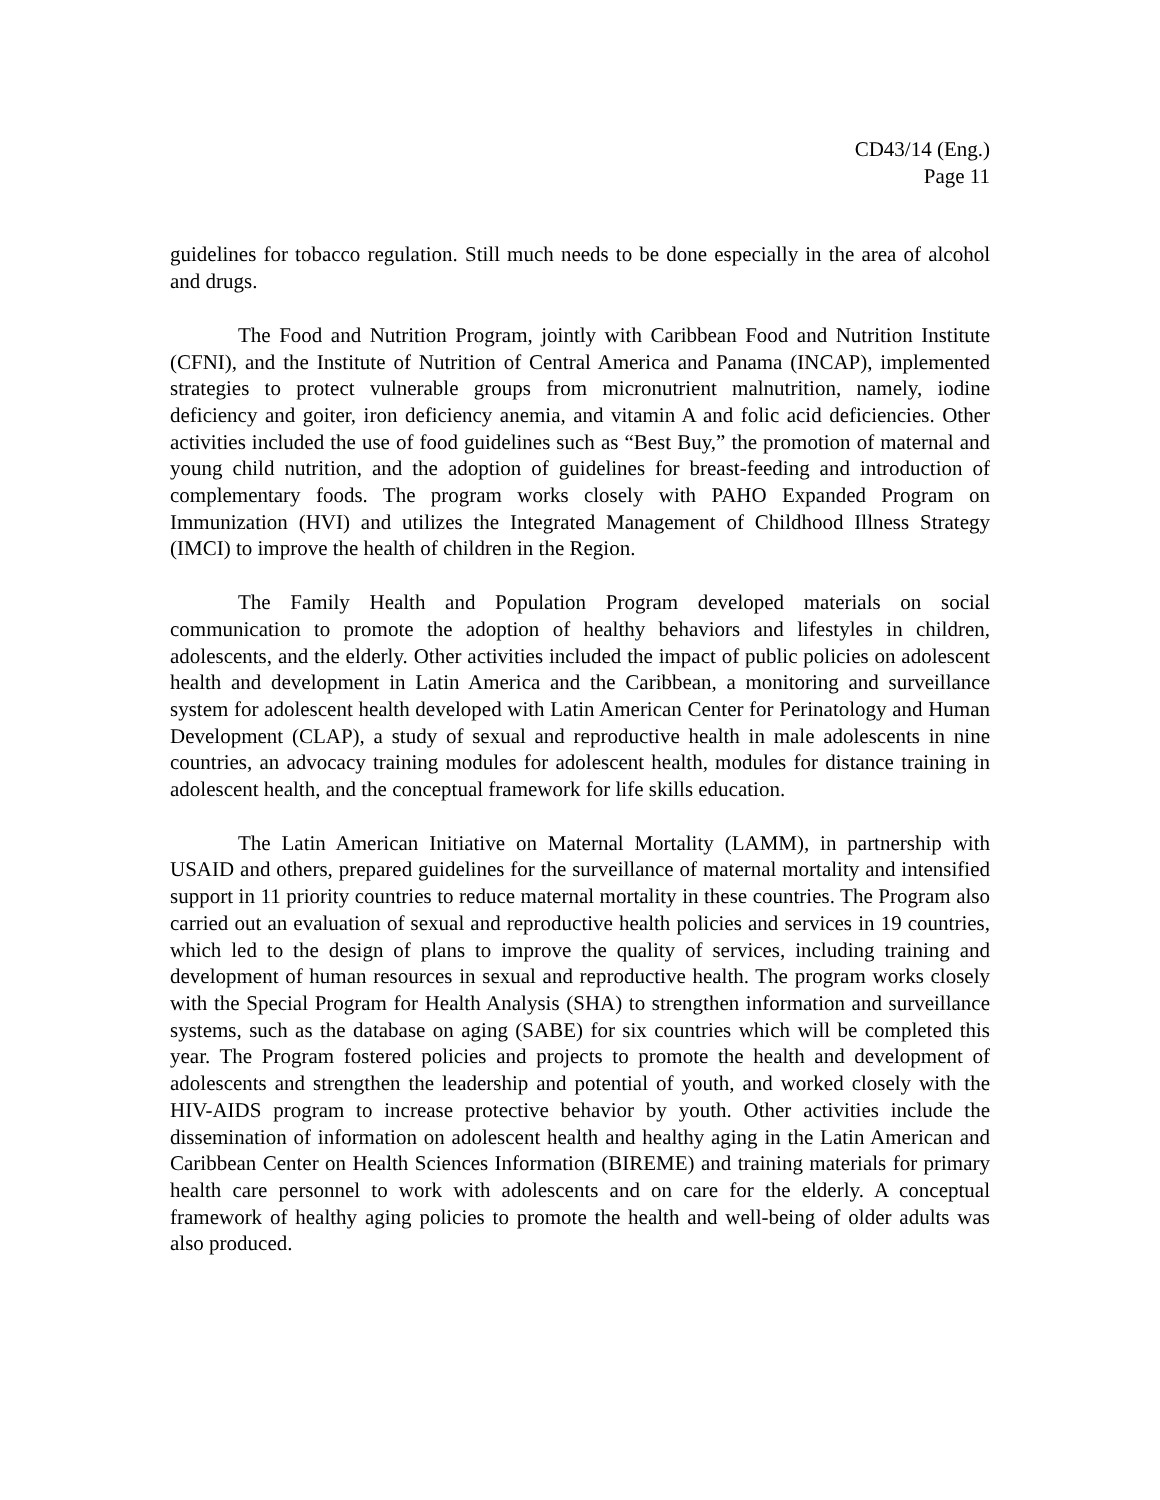CD43/14 (Eng.)
Page 11
guidelines for tobacco regulation. Still much needs to be done especially in the area of alcohol and drugs.
The Food and Nutrition Program, jointly with Caribbean Food and Nutrition Institute (CFNI), and the Institute of Nutrition of Central America and Panama (INCAP), implemented strategies to protect vulnerable groups from micronutrient malnutrition, namely, iodine deficiency and goiter, iron deficiency anemia, and vitamin A and folic acid deficiencies. Other activities included the use of food guidelines such as “Best Buy,” the promotion of maternal and young child nutrition, and the adoption of guidelines for breast-feeding and introduction of complementary foods. The program works closely with PAHO Expanded Program on Immunization (HVI) and utilizes the Integrated Management of Childhood Illness Strategy (IMCI) to improve the health of children in the Region.
The Family Health and Population Program developed materials on social communication to promote the adoption of healthy behaviors and lifestyles in children, adolescents, and the elderly. Other activities included the impact of public policies on adolescent health and development in Latin America and the Caribbean, a monitoring and surveillance system for adolescent health developed with Latin American Center for Perinatology and Human Development (CLAP), a study of sexual and reproductive health in male adolescents in nine countries, an advocacy training modules for adolescent health, modules for distance training in adolescent health, and the conceptual framework for life skills education.
The Latin American Initiative on Maternal Mortality (LAMM), in partnership with USAID and others, prepared guidelines for the surveillance of maternal mortality and intensified support in 11 priority countries to reduce maternal mortality in these countries. The Program also carried out an evaluation of sexual and reproductive health policies and services in 19 countries, which led to the design of plans to improve the quality of services, including training and development of human resources in sexual and reproductive health. The program works closely with the Special Program for Health Analysis (SHA) to strengthen information and surveillance systems, such as the database on aging (SABE) for six countries which will be completed this year. The Program fostered policies and projects to promote the health and development of adolescents and strengthen the leadership and potential of youth, and worked closely with the HIV-AIDS program to increase protective behavior by youth. Other activities include the dissemination of information on adolescent health and healthy aging in the Latin American and Caribbean Center on Health Sciences Information (BIREME) and training materials for primary health care personnel to work with adolescents and on care for the elderly. A conceptual framework of healthy aging policies to promote the health and well-being of older adults was also produced.